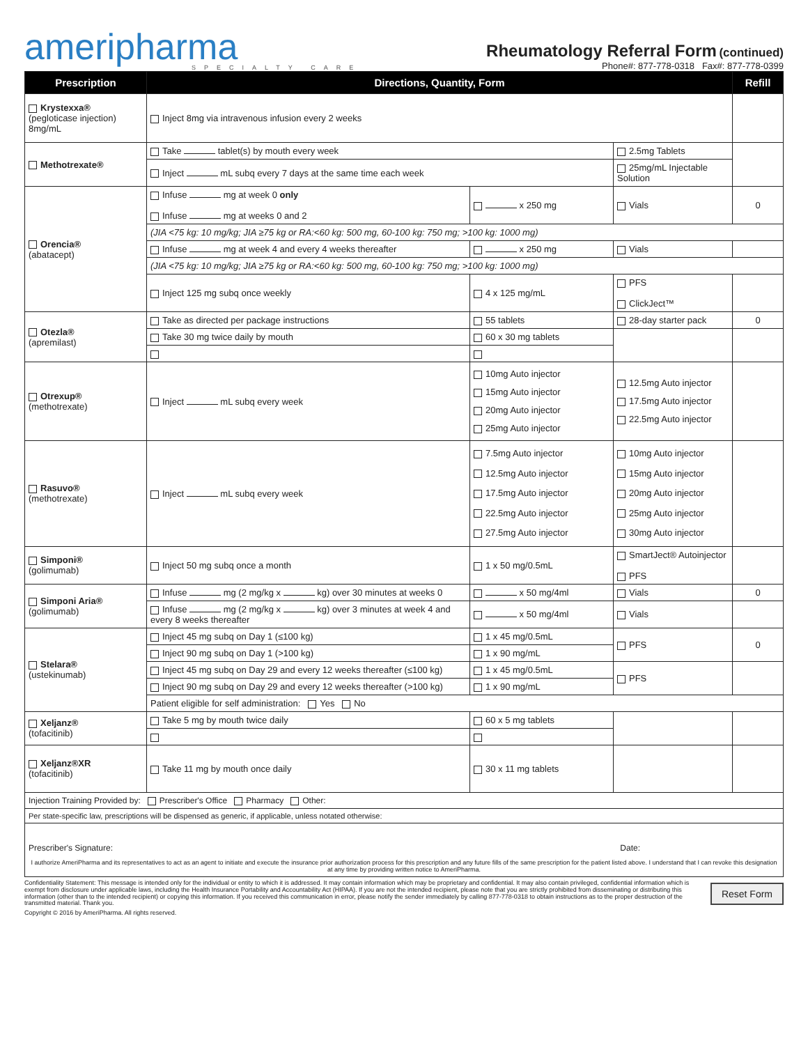ameripharma
SPECIALTY CARE
Rheumatology Referral Form (continued)
Phone#: 877-778-0318 Fax#: 877-778-0399
| Prescription | Directions, Quantity, Form | | | Refill |
| --- | --- | --- | --- | --- |
| Krystexxa® (pegloticase injection) 8mg/mL | Inject 8mg via intravenous infusion every 2 weeks | | | |
| Methotrexate® | Take tablet(s) by mouth every week | | 2.5mg Tablets | |
| | Inject mL subq every 7 days at the same time each week | | 25mg/mL Injectable Solution | |
| Orencia® (abatacept) | Infuse mg at week 0 only Infuse mg at weeks 0 and 2 | x 250 mg | Vials | 0 |
| | (JIA <75 kg: 10 mg/kg; JIA ≥75 kg or RA:<60 kg: 500 mg, 60-100 kg: 750 mg; >100 kg: 1000 mg) | | | |
| | Infuse mg at week 4 and every 4 weeks thereafter | x 250 mg | Vials | |
| | (JIA <75 kg: 10 mg/kg; JIA ≥75 kg or RA:<60 kg: 500 mg, 60-100 kg: 750 mg; >100 kg: 1000 mg) | | | |
| | Inject 125 mg subq once weekly | 4 x 125 mg/mL | PFS ClickJect™ | |
| Otezla® (apremilast) | Take as directed per package instructions | 55 tablets | 28-day starter pack | 0 |
| | Take 30 mg twice daily by mouth | 60 x 30 mg tablets | | |
| Otrexup® (methotrexate) | Inject mL subq every week | 10mg Auto injector 15mg Auto injector 20mg Auto injector 25mg Auto injector | 12.5mg Auto injector 17.5mg Auto injector 22.5mg Auto injector | |
| Rasuvo® (methotrexate) | Inject mL subq every week | 7.5mg Auto injector 12.5mg Auto injector 17.5mg Auto injector 22.5mg Auto injector 27.5mg Auto injector | 10mg Auto injector 15mg Auto injector 20mg Auto injector 25mg Auto injector 30mg Auto injector | |
| Simponi® (golimumab) | Inject 50 mg subq once a month | 1 x 50 mg/0.5mL | SmartJect® Autoinjector PFS | |
| Simponi Aria® (golimumab) | Infuse mg (2 mg/kg x kg) over 30 minutes at weeks 0 | x 50 mg/4ml | Vials | 0 |
| | Infuse mg (2 mg/kg x kg) over 3 minutes at week 4 and every 8 weeks thereafter | x 50 mg/4ml | Vials | |
| Stelara® (ustekinumab) | Inject 45 mg subq on Day 1 (≤100 kg) | 1 x 45 mg/0.5mL | PFS | 0 |
| | Inject 90 mg subq on Day 1 (>100 kg) | 1 x 90 mg/mL | | |
| | Inject 45 mg subq on Day 29 and every 12 weeks thereafter (≤100 kg) | 1 x 45 mg/0.5mL | PFS | |
| | Inject 90 mg subq on Day 29 and every 12 weeks thereafter (>100 kg) | 1 x 90 mg/mL | | |
| | Patient eligible for self administration: Yes No | | | |
| Xeljanz® (tofacitinib) | Take 5 mg by mouth twice daily | 60 x 5 mg tablets | | |
| Xeljanz®XR (tofacitinib) | Take 11 mg by mouth once daily | 30 x 11 mg tablets | | |
| Injection Training Provided by: Prescriber's Office Pharmacy Other: | | | | |
| Per state-specific law, prescriptions will be dispensed as generic, if applicable, unless notated otherwise: | | | | |
| Prescriber's Signature: Date: I authorize AmeriPharma and its representatives to act as an agent to initiate and execute the insurance prior authorization process for this prescription and any future fills of the same prescription for the patient listed above. I understand that I can revoke this designation at any time by providing written notice to AmeriPharma. | | | | |
Confidentiality Statement: This message is intended only for the individual or entity to which it is addressed. It may contain information which may be proprietary and confidential. It may also contain privileged, confidential information which is exempt from disclosure under applicable laws, including the Health Insurance Portability and Accountability Act (HIPAA). If you are not the intended recipient, please note that you are strictly prohibited from disseminating or distributing this information (other than to the intended recipient) or copying this information. If you received this communication in error, please notify the sender immediately by calling 877-778-0318 to obtain instructions as to the proper destruction of the transmitted material. Thank you.
Reset Form
Copyright © 2016 by AmeriPharma. All rights reserved.